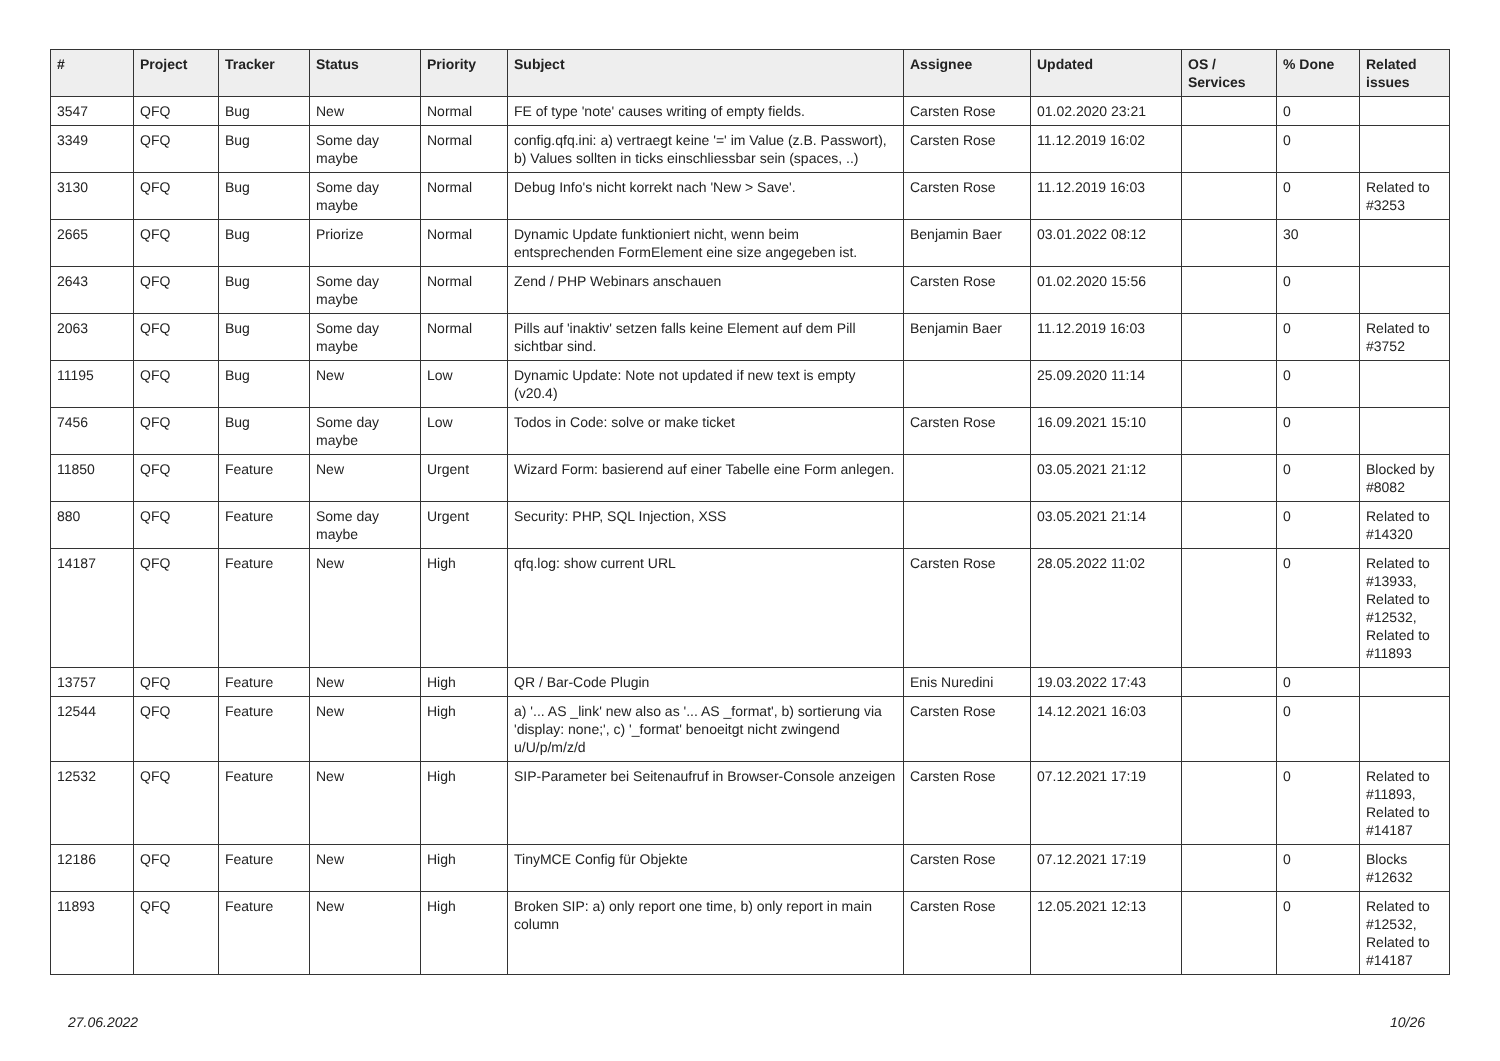| # | Project | Tracker | Status | Priority | Subject | Assignee | Updated | OS / Services | % Done | Related issues |
| --- | --- | --- | --- | --- | --- | --- | --- | --- | --- | --- |
| 3547 | QFQ | Bug | New | Normal | FE of type 'note' causes writing of empty fields. | Carsten Rose | 01.02.2020 23:21 | | 0 | |
| 3349 | QFQ | Bug | Some day maybe | Normal | config.qfq.ini: a) vertraegt keine '=' im Value (z.B. Passwort), b) Values sollten in ticks einschliessbar sein (spaces, ..) | Carsten Rose | 11.12.2019 16:02 | | 0 | |
| 3130 | QFQ | Bug | Some day maybe | Normal | Debug Info's nicht korrekt nach 'New > Save'. | Carsten Rose | 11.12.2019 16:03 | | 0 | Related to #3253 |
| 2665 | QFQ | Bug | Priorize | Normal | Dynamic Update funktioniert nicht, wenn beim entsprechenden FormElement eine size angegeben ist. | Benjamin Baer | 03.01.2022 08:12 | | 30 | |
| 2643 | QFQ | Bug | Some day maybe | Normal | Zend / PHP Webinars anschauen | Carsten Rose | 01.02.2020 15:56 | | 0 | |
| 2063 | QFQ | Bug | Some day maybe | Normal | Pills auf 'inaktiv' setzen falls keine Element auf dem Pill sichtbar sind. | Benjamin Baer | 11.12.2019 16:03 | | 0 | Related to #3752 |
| 11195 | QFQ | Bug | New | Low | Dynamic Update: Note not updated if new text is empty (v20.4) | | 25.09.2020 11:14 | | 0 | |
| 7456 | QFQ | Bug | Some day maybe | Low | Todos in Code: solve or make ticket | Carsten Rose | 16.09.2021 15:10 | | 0 | |
| 11850 | QFQ | Feature | New | Urgent | Wizard Form: basierend auf einer Tabelle eine Form anlegen. | | 03.05.2021 21:12 | | 0 | Blocked by #8082 |
| 880 | QFQ | Feature | Some day maybe | Urgent | Security: PHP, SQL Injection, XSS | | 03.05.2021 21:14 | | 0 | Related to #14320 |
| 14187 | QFQ | Feature | New | High | qfq.log: show current URL | Carsten Rose | 28.05.2022 11:02 | | 0 | Related to #13933, Related to #12532, Related to #11893 |
| 13757 | QFQ | Feature | New | High | QR / Bar-Code Plugin | Enis Nuredini | 19.03.2022 17:43 | | 0 | |
| 12544 | QFQ | Feature | New | High | a) '... AS _link' new also as '... AS _format', b) sortierung via 'display: none;', c) '_format' benoeitgt nicht zwingend u/U/p/m/z/d | Carsten Rose | 14.12.2021 16:03 | | 0 | |
| 12532 | QFQ | Feature | New | High | SIP-Parameter bei Seitenaufruf in Browser-Console anzeigen | Carsten Rose | 07.12.2021 17:19 | | 0 | Related to #11893, Related to #14187 |
| 12186 | QFQ | Feature | New | High | TinyMCE Config für Objekte | Carsten Rose | 07.12.2021 17:19 | | 0 | Blocks #12632 |
| 11893 | QFQ | Feature | New | High | Broken SIP: a) only report one time, b) only report in main column | Carsten Rose | 12.05.2021 12:13 | | 0 | Related to #12532, Related to #14187 |
27.06.2022 10/26